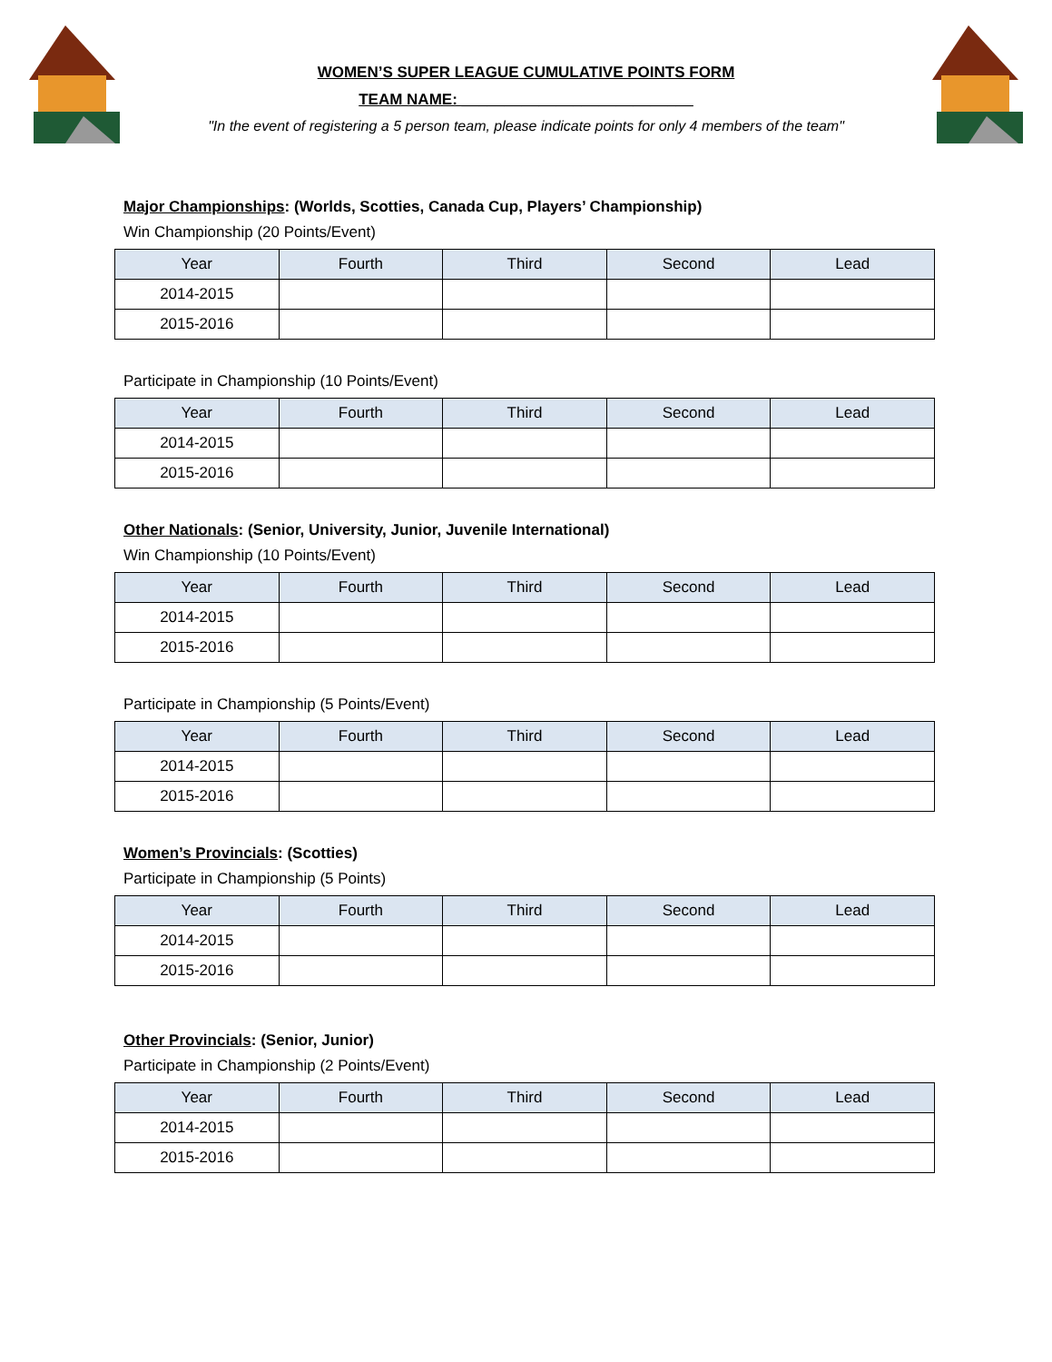WOMEN’S SUPER LEAGUE CUMULATIVE POINTS FORM
TEAM NAME: ___________________________
"In the event of registering a 5 person team, please indicate points for only 4 members of the team"
Major Championships: (Worlds, Scotties, Canada Cup, Players’ Championship)
Win Championship (20 Points/Event)
| Year | Fourth | Third | Second | Lead |
| --- | --- | --- | --- | --- |
| 2014-2015 | | | | |
| 2015-2016 | | | | |
Participate in Championship (10 Points/Event)
| Year | Fourth | Third | Second | Lead |
| --- | --- | --- | --- | --- |
| 2014-2015 | | | | |
| 2015-2016 | | | | |
Other Nationals: (Senior, University, Junior, Juvenile International)
Win Championship (10 Points/Event)
| Year | Fourth | Third | Second | Lead |
| --- | --- | --- | --- | --- |
| 2014-2015 | | | | |
| 2015-2016 | | | | |
Participate in Championship (5 Points/Event)
| Year | Fourth | Third | Second | Lead |
| --- | --- | --- | --- | --- |
| 2014-2015 | | | | |
| 2015-2016 | | | | |
Women’s Provincials: (Scotties)
Participate in Championship (5 Points)
| Year | Fourth | Third | Second | Lead |
| --- | --- | --- | --- | --- |
| 2014-2015 | | | | |
| 2015-2016 | | | | |
Other Provincials: (Senior, Junior)
Participate in Championship (2 Points/Event)
| Year | Fourth | Third | Second | Lead |
| --- | --- | --- | --- | --- |
| 2014-2015 | | | | |
| 2015-2016 | | | | |